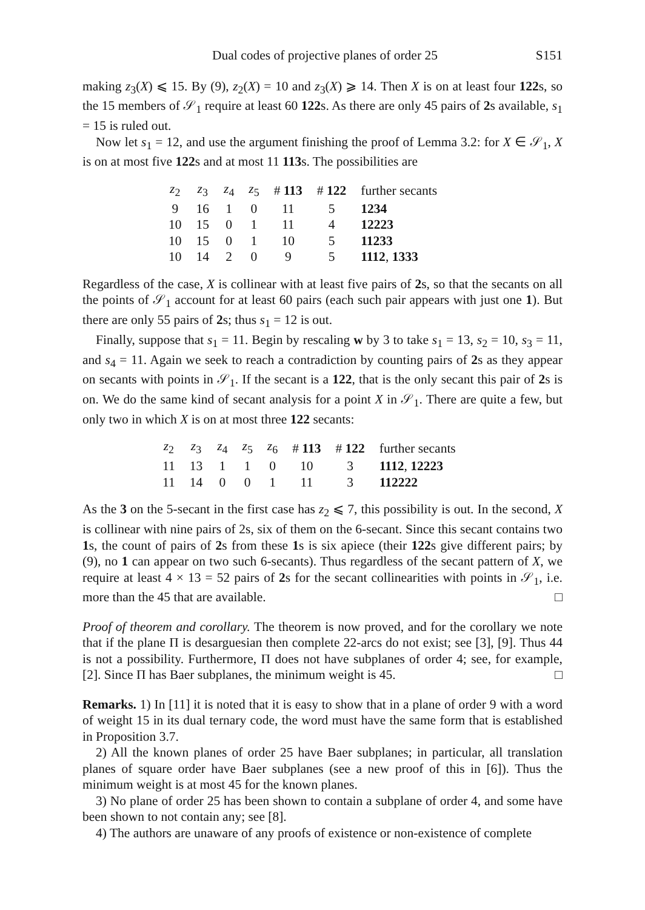Dual codes of projective planes of order 25 S151
making z<sub>3</sub>(X) ⩽ 15. By (9), z<sub>2</sub>(X) = 10 and z<sub>3</sub>(X) ⩾ 14. Then X is on at least four 122s, so the 15 members of 𝒮<sub>1</sub> require at least 60 122s. As there are only 45 pairs of 2s available, s<sub>1</sub> = 15 is ruled out.
Now let s<sub>1</sub> = 12, and use the argument finishing the proof of Lemma 3.2: for X ∈ 𝒮<sub>1</sub>, X is on at most five 122s and at most 11 113s. The possibilities are
| z<sub>2</sub> | z<sub>3</sub> | z<sub>4</sub> | z<sub>5</sub> | # 113 | # 122 | further secants |
| --- | --- | --- | --- | --- | --- | --- |
| 9 | 16 | 1 | 0 | 11 | 5 | 1234 |
| 10 | 15 | 0 | 1 | 11 | 4 | 12223 |
| 10 | 15 | 0 | 1 | 10 | 5 | 11233 |
| 10 | 14 | 2 | 0 | 9 | 5 | 1112 , 1333 |
Regardless of the case, X is collinear with at least five pairs of 2s, so that the secants on all the points of 𝒮<sub>1</sub> account for at least 60 pairs (each such pair appears with just one 1). But there are only 55 pairs of 2s; thus s<sub>1</sub> = 12 is out.
Finally, suppose that s<sub>1</sub> = 11. Begin by rescaling w by 3 to take s<sub>1</sub> = 13, s<sub>2</sub> = 10, s<sub>3</sub> = 11, and s<sub>4</sub> = 11. Again we seek to reach a contradiction by counting pairs of 2s as they appear on secants with points in 𝒮<sub>1</sub>. If the secant is a 122, that is the only secant this pair of 2s is on. We do the same kind of secant analysis for a point X in 𝒮<sub>1</sub>. There are quite a few, but only two in which X is on at most three 122 secants:
| z<sub>2</sub> | z<sub>3</sub> | z<sub>4</sub> | z<sub>5</sub> | z<sub>6</sub> | # 113 | # 122 | further secants |
| --- | --- | --- | --- | --- | --- | --- | --- |
| 11 | 13 | 1 | 1 | 0 | 10 | 3 | 1112 , 12223 |
| 11 | 14 | 0 | 0 | 1 | 11 | 3 | 112222 |
As the 3 on the 5-secant in the first case has z<sub>2</sub> ⩽ 7, this possibility is out. In the second, X is collinear with nine pairs of 2s, six of them on the 6-secant. Since this secant contains two 1s, the count of pairs of 2s from these 1s is six apiece (their 122s give different pairs; by (9), no 1 can appear on two such 6-secants). Thus regardless of the secant pattern of X, we require at least 4 × 13 = 52 pairs of 2s for the secant collinearities with points in 𝒮<sub>1</sub>, i.e. more than the 45 that are available. □
Proof of theorem and corollary. The theorem is now proved, and for the corollary we note that if the plane Π is desarguesian then complete 22-arcs do not exist; see [3], [9]. Thus 44 is not a possibility. Furthermore, Π does not have subplanes of order 4; see, for example, [2]. Since Π has Baer subplanes, the minimum weight is 45. □
Remarks. 1) In [11] it is noted that it is easy to show that in a plane of order 9 with a word of weight 15 in its dual ternary code, the word must have the same form that is established in Proposition 3.7.
2) All the known planes of order 25 have Baer subplanes; in particular, all translation planes of square order have Baer subplanes (see a new proof of this in [6]). Thus the minimum weight is at most 45 for the known planes.
3) No plane of order 25 has been shown to contain a subplane of order 4, and some have been shown to not contain any; see [8].
4) The authors are unaware of any proofs of existence or non-existence of complete